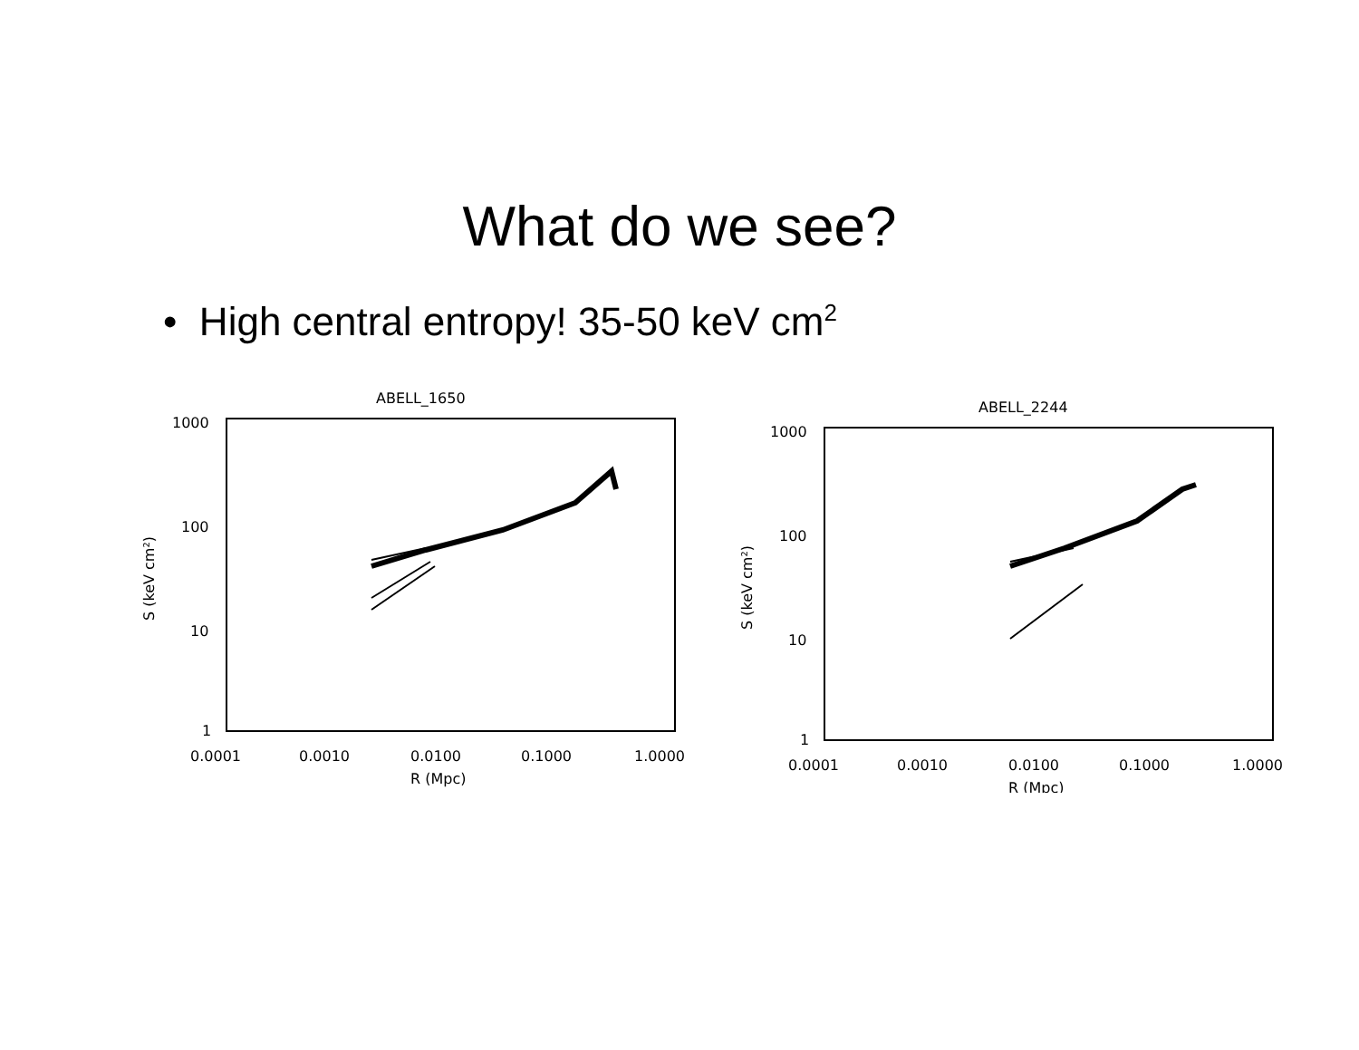What do we see?
• High central entropy! 35-50 keV cm<sup>2</sup>
ABELL_1650
1000
100
10
1
0.0001
0.0010
0.0100
0.1000
1.0000
R (Mpc)
S (keV cm²)
ABELL_2244
1000
100
10
1
0.0001
0.0010
0.0100
0.1000
1.0000
R (Mpc)
S (keV cm²)